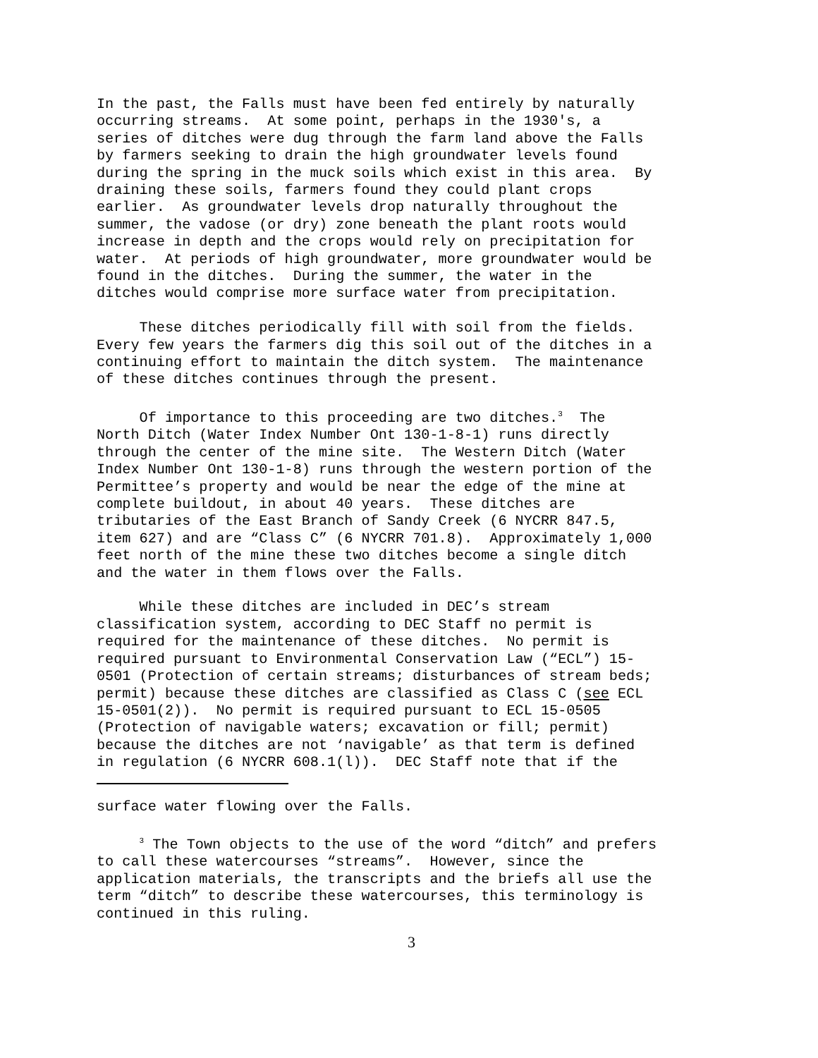In the past, the Falls must have been fed entirely by naturally occurring streams. At some point, perhaps in the 1930's, a series of ditches were dug through the farm land above the Falls by farmers seeking to drain the high groundwater levels found during the spring in the muck soils which exist in this area. By draining these soils, farmers found they could plant crops earlier. As groundwater levels drop naturally throughout the summer, the vadose (or dry) zone beneath the plant roots would increase in depth and the crops would rely on precipitation for water. At periods of high groundwater, more groundwater would be found in the ditches. During the summer, the water in the ditches would comprise more surface water from precipitation.
These ditches periodically fill with soil from the fields. Every few years the farmers dig this soil out of the ditches in a continuing effort to maintain the ditch system. The maintenance of these ditches continues through the present.
Of importance to this proceeding are two ditches.<sup>3</sup> The North Ditch (Water Index Number Ont 130-1-8-1) runs directly through the center of the mine site. The Western Ditch (Water Index Number Ont 130-1-8) runs through the western portion of the Permittee’s property and would be near the edge of the mine at complete buildout, in about 40 years. These ditches are tributaries of the East Branch of Sandy Creek (6 NYCRR 847.5, item 627) and are “Class C” (6 NYCRR 701.8). Approximately 1,000 feet north of the mine these two ditches become a single ditch and the water in them flows over the Falls.
While these ditches are included in DEC’s stream classification system, according to DEC Staff no permit is required for the maintenance of these ditches. No permit is required pursuant to Environmental Conservation Law (“ECL”) 15- 0501 (Protection of certain streams; disturbances of stream beds; permit) because these ditches are classified as Class C (see ECL 15-0501(2)). No permit is required pursuant to ECL 15-0505 (Protection of navigable waters; excavation or fill; permit) because the ditches are not ‘navigable’ as that term is defined in regulation (6 NYCRR 608.1(l)). DEC Staff note that if the
surface water flowing over the Falls.
<sup>3</sup> The Town objects to the use of the word “ditch” and prefers to call these watercourses “streams”. However, since the application materials, the transcripts and the briefs all use the term “ditch” to describe these watercourses, this terminology is continued in this ruling.
3